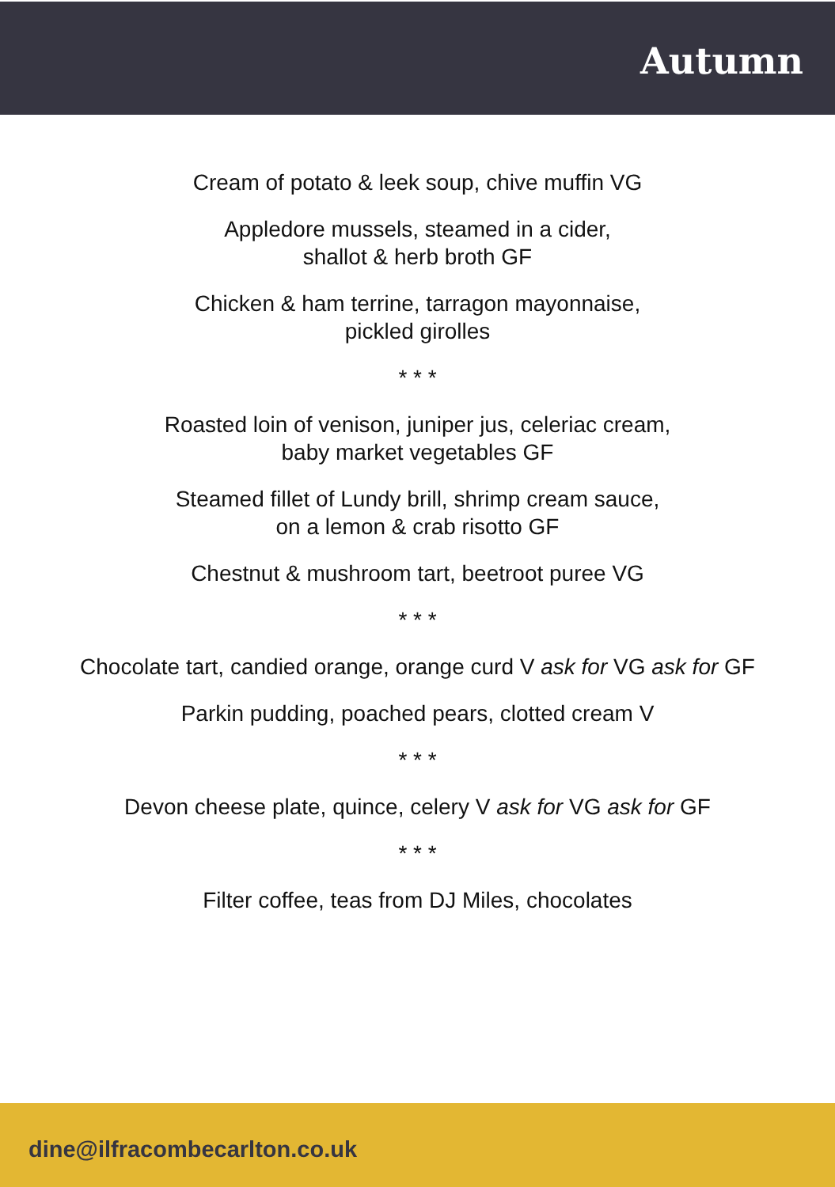Autumn
Cream of potato & leek soup, chive muffin VG
Appledore mussels, steamed in a cider,
shallot & herb broth GF
Chicken & ham terrine, tarragon mayonnaise,
pickled girolles
* * *
Roasted loin of venison, juniper jus, celeriac cream,
baby market vegetables GF
Steamed fillet of Lundy brill, shrimp cream sauce,
on a lemon & crab risotto GF
Chestnut & mushroom tart, beetroot puree VG
* * *
Chocolate tart, candied orange, orange curd V ask for VG ask for GF
Parkin pudding, poached pears, clotted cream V
* * *
Devon cheese plate, quince, celery V ask for VG ask for GF
* * *
Filter coffee, teas from DJ Miles, chocolates
dine@ilfracombecarlton.co.uk